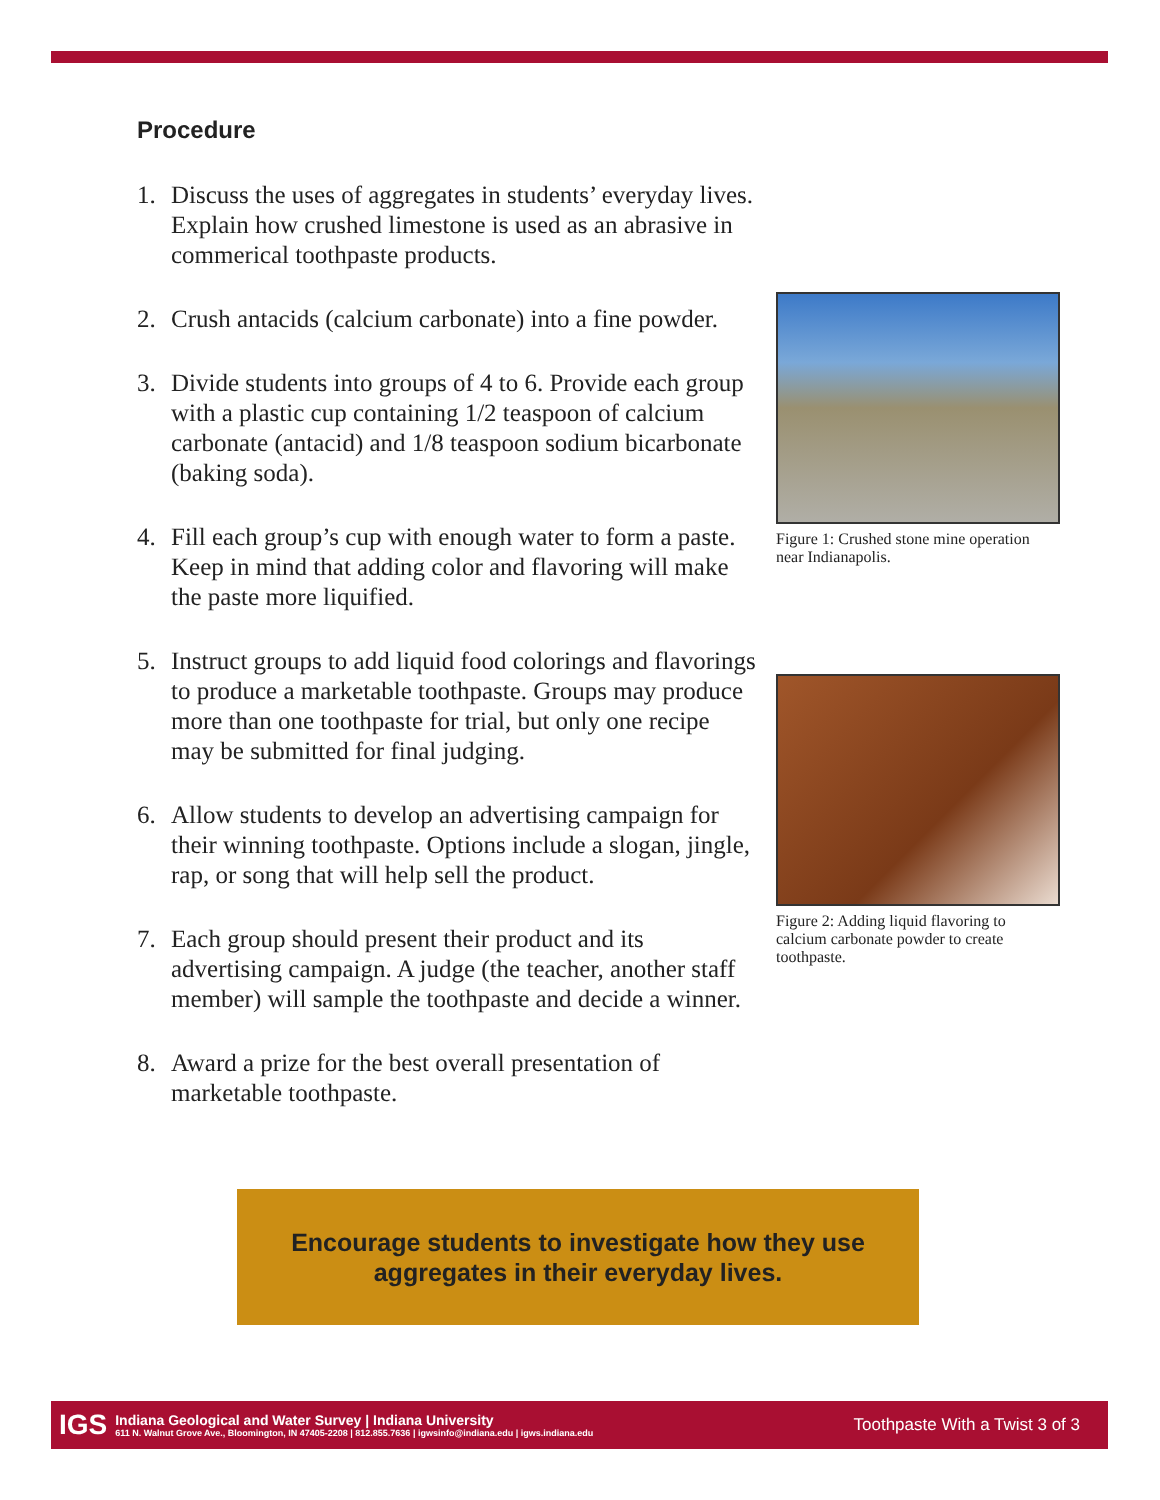Procedure
1. Discuss the uses of aggregates in students’ everyday lives. Explain how crushed limestone is used as an abrasive in commerical toothpaste products.
2. Crush antacids (calcium carbonate) into a fine powder.
3. Divide students into groups of 4 to 6. Provide each group with a plastic cup containing 1/2 teaspoon of calcium carbonate (antacid) and 1/8 teaspoon sodium bicarbonate (baking soda).
4. Fill each group’s cup with enough water to form a paste. Keep in mind that adding color and flavoring will make the paste more liquified.
5. Instruct groups to add liquid food colorings and flavorings to produce a marketable toothpaste. Groups may produce more than one toothpaste for trial, but only one recipe may be submitted for final judging.
6. Allow students to develop an advertising campaign for their winning toothpaste. Options include a slogan, jingle, rap, or song that will help sell the product.
7. Each group should present their product and its advertising campaign. A judge (the teacher, another staff member) will sample the toothpaste and decide a winner.
8. Award a prize for the best overall presentation of marketable toothpaste.
Figure 1: Crushed stone mine operation near Indianapolis.
Figure 2: Adding liquid flavoring to calcium carbonate powder to create toothpaste.
Encourage students to investigate how they use
aggregates in their everyday lives.
IGS
Indiana Geological and Water Survey | Indiana University
611 N. Walnut Grove Ave., Bloomington, IN 47405-2208 | 812.855.7636 | igwsinfo@indiana.edu | igws.indiana.edu
Toothpaste With a Twist 3 of 3